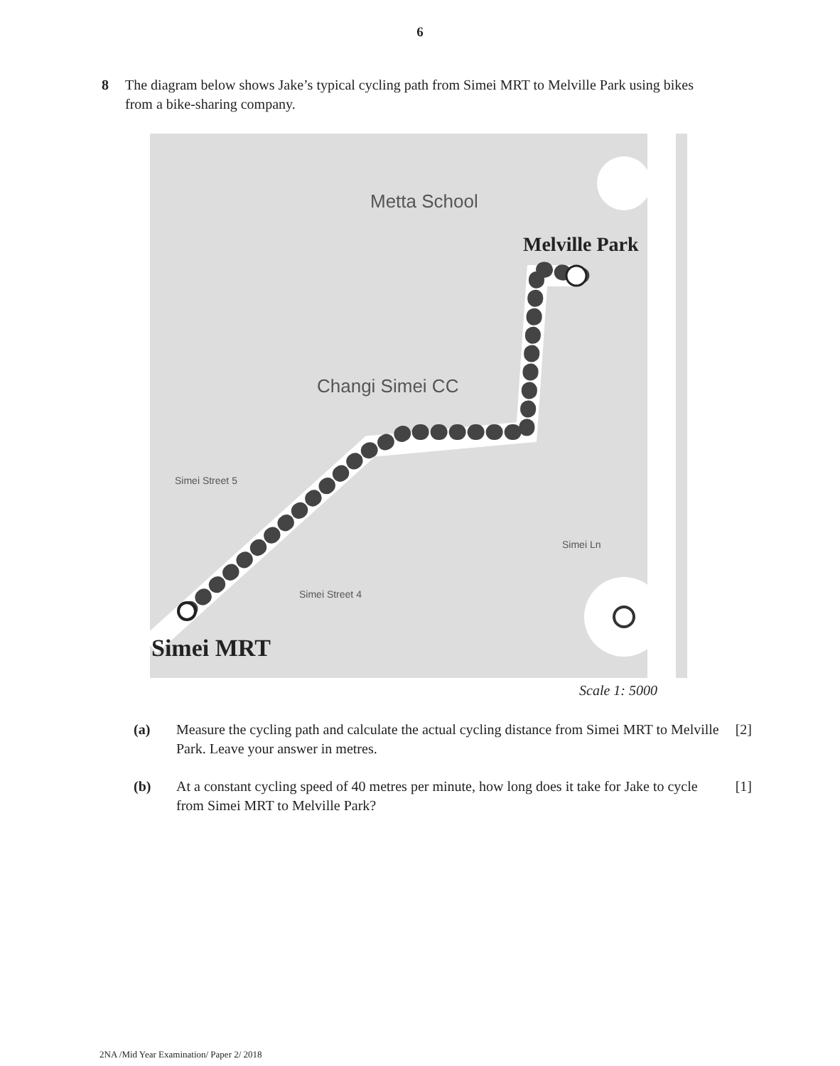6
8 The diagram below shows Jake’s typical cycling path from Simei MRT to Melville Park using bikes from a bike-sharing company.
Metta School
Melville Park
Changi Simei CC
Simei Street 5
Simei Ln
Simei Street 4
Simei MRT
Scale 1: 5000
(a) Measure the cycling path and calculate the actual cycling distance from Simei MRT to Melville Park. Leave your answer in metres.
[2]
(b) At a constant cycling speed of 40 metres per minute, how long does it take for Jake to cycle from Simei MRT to Melville Park?
[1]
2NA /Mid Year Examination/ Paper 2/ 2018